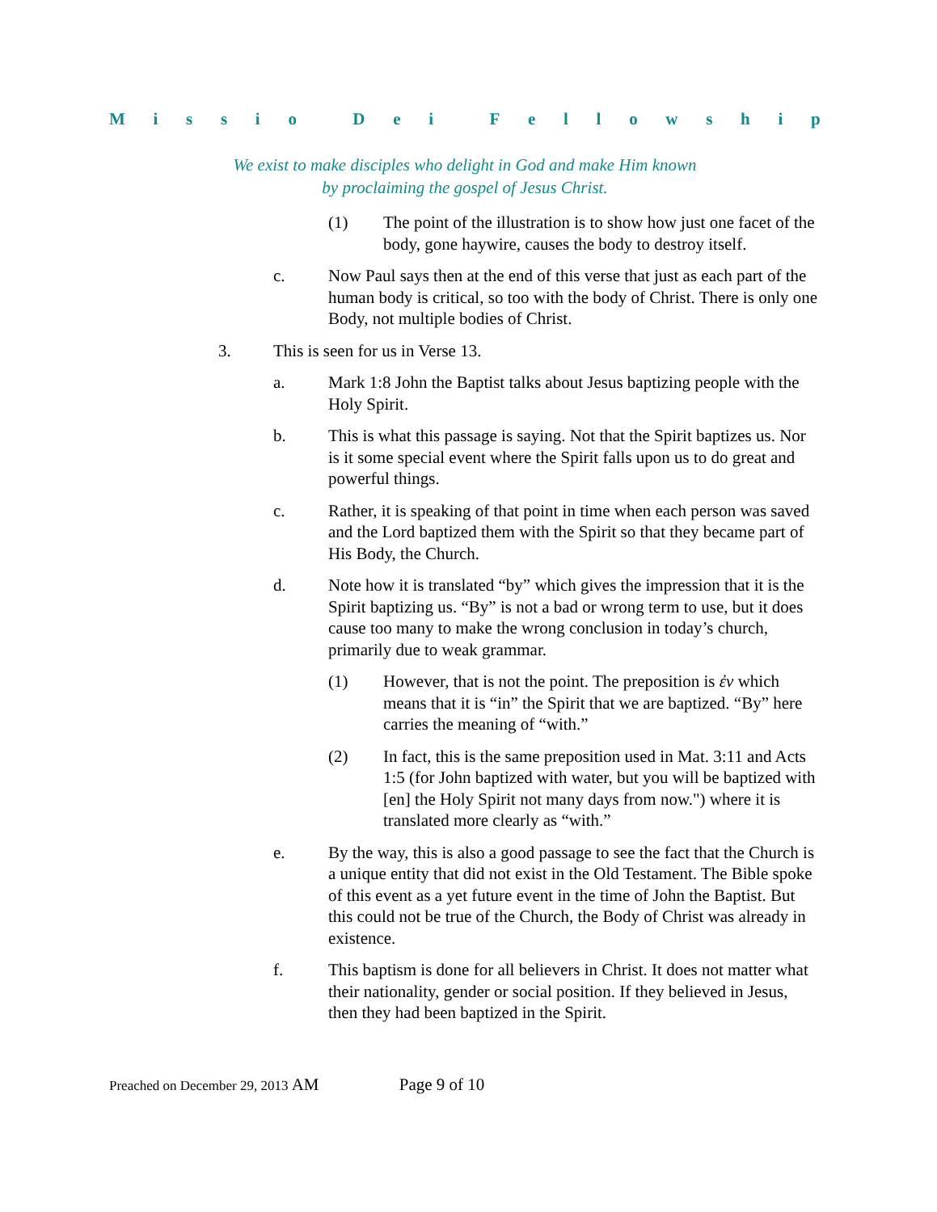Missio Dei Fellowship
We exist to make disciples who delight in God and make Him known
by proclaiming the gospel of Jesus Christ.
(1) The point of the illustration is to show how just one facet of the body, gone haywire, causes the body to destroy itself.
c. Now Paul says then at the end of this verse that just as each part of the human body is critical, so too with the body of Christ. There is only one Body, not multiple bodies of Christ.
3. This is seen for us in Verse 13.
a. Mark 1:8 John the Baptist talks about Jesus baptizing people with the Holy Spirit.
b. This is what this passage is saying. Not that the Spirit baptizes us. Nor is it some special event where the Spirit falls upon us to do great and powerful things.
c. Rather, it is speaking of that point in time when each person was saved and the Lord baptized them with the Spirit so that they became part of His Body, the Church.
d. Note how it is translated “by” which gives the impression that it is the Spirit baptizing us. “By” is not a bad or wrong term to use, but it does cause too many to make the wrong conclusion in today’s church, primarily due to weak grammar.
(1) However, that is not the point. The preposition is ἐν which means that it is “in” the Spirit that we are baptized. “By” here carries the meaning of “with.”
(2) In fact, this is the same preposition used in Mat. 3:11 and Acts 1:5 (for John baptized with water, but you will be baptized with [en] the Holy Spirit not many days from now.") where it is translated more clearly as “with.”
e. By the way, this is also a good passage to see the fact that the Church is a unique entity that did not exist in the Old Testament. The Bible spoke of this event as a yet future event in the time of John the Baptist. But this could not be true of the Church, the Body of Christ was already in existence.
f. This baptism is done for all believers in Christ. It does not matter what their nationality, gender or social position. If they believed in Jesus, then they had been baptized in the Spirit.
Preached on December 29, 2013 AM Page 9 of 10